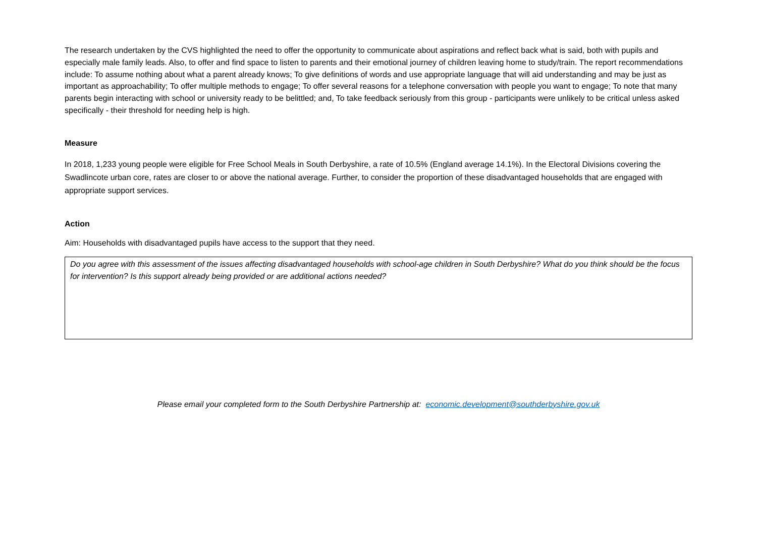The research undertaken by the CVS highlighted the need to offer the opportunity to communicate about aspirations and reflect back what is said, both with pupils and especially male family leads. Also, to offer and find space to listen to parents and their emotional journey of children leaving home to study/train. The report recommendations include: To assume nothing about what a parent already knows; To give definitions of words and use appropriate language that will aid understanding and may be just as important as approachability; To offer multiple methods to engage; To offer several reasons for a telephone conversation with people you want to engage; To note that many parents begin interacting with school or university ready to be belittled; and, To take feedback seriously from this group - participants were unlikely to be critical unless asked specifically - their threshold for needing help is high.
Measure
In 2018, 1,233 young people were eligible for Free School Meals in South Derbyshire, a rate of 10.5% (England average 14.1%). In the Electoral Divisions covering the Swadlincote urban core, rates are closer to or above the national average. Further, to consider the proportion of these disadvantaged households that are engaged with appropriate support services.
Action
Aim: Households with disadvantaged pupils have access to the support that they need.
Do you agree with this assessment of the issues affecting disadvantaged households with school-age children in South Derbyshire? What do you think should be the focus for intervention? Is this support already being provided or are additional actions needed?
Please email your completed form to the South Derbyshire Partnership at: economic.development@southderbyshire.gov.uk